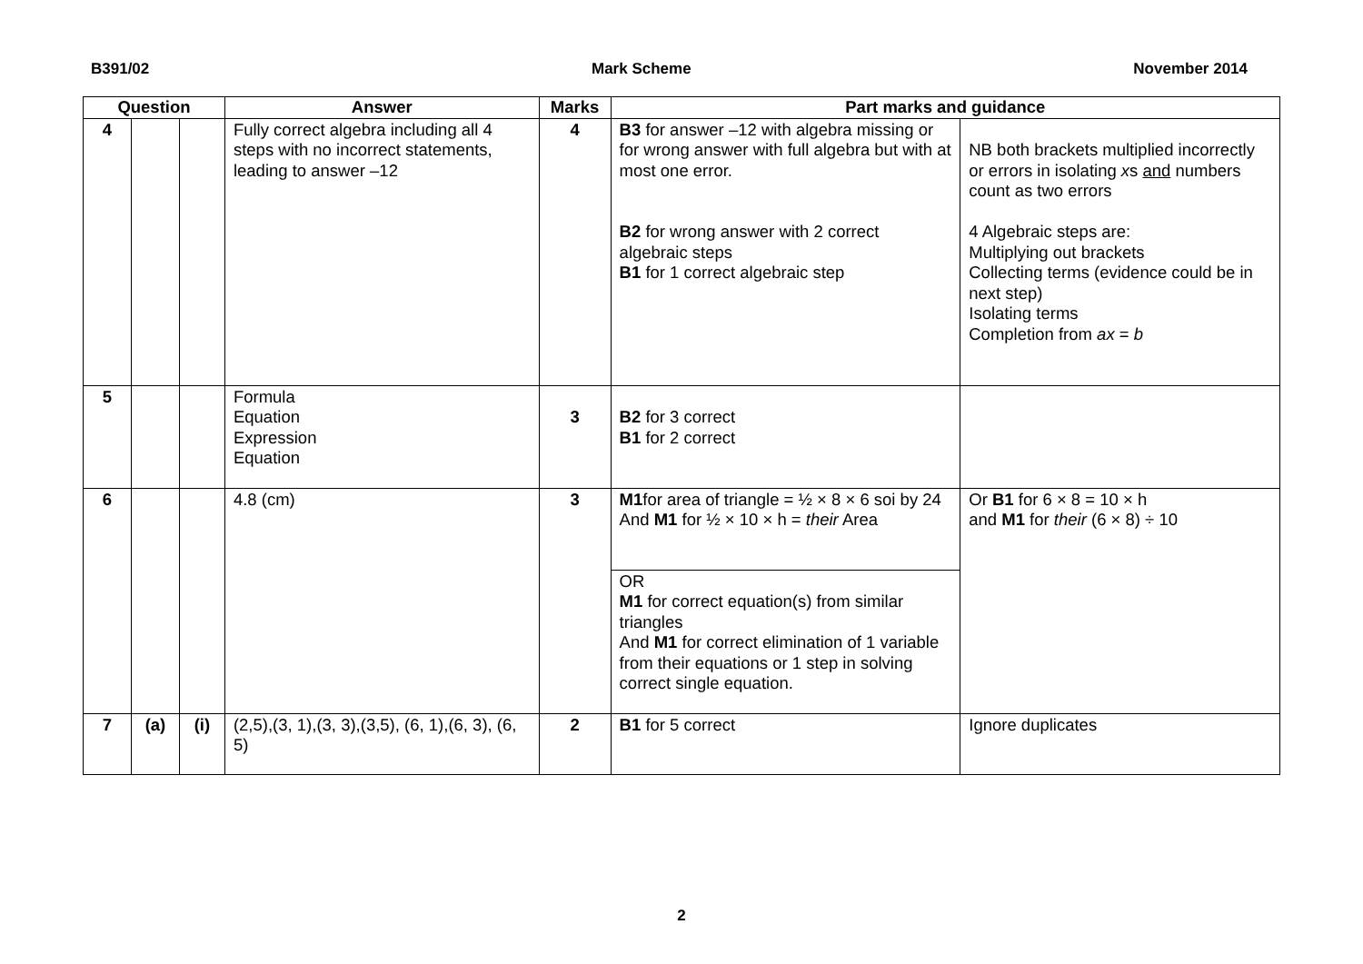B391/02 Mark Scheme November 2014
| Question | | | Answer | Marks | Part marks and guidance | |
| --- | --- | --- | --- | --- | --- | --- |
| 4 | | | Fully correct algebra including all 4 steps with no incorrect statements, leading to answer –12 | 4 | B3 for answer –12 with algebra missing or for wrong answer with full algebra but with at most one error. B2 for wrong answer with 2 correct algebraic steps B1 for 1 correct algebraic step | NB both brackets multiplied incorrectly or errors in isolating x s and numbers count as two errors 4 Algebraic steps are: Multiplying out brackets Collecting terms (evidence could be in next step) Isolating terms Completion from ax = b |
| 5 | | | Formula Equation Expression Equation | 3 | B2 for 3 correct B1 for 2 correct | |
| 6 | | | 4.8 (cm) | 3 | M1 for area of triangle = ½ × 8 × 6 soi by 24 And M1 for ½ × 10 × h = their Area | Or B1 for 6 × 8 = 10 × h and M1 for their (6 × 8) ÷ 10 |
| | | | | | OR M1 for correct equation(s) from similar triangles And M1 for correct elimination of 1 variable from their equations or 1 step in solving correct single equation. | |
| 7 | (a) | (i) | (2,5),(3, 1),(3, 3),(3,5), (6, 1),(6, 3), (6, 5) | 2 | B1 for 5 correct | Ignore duplicates |
2